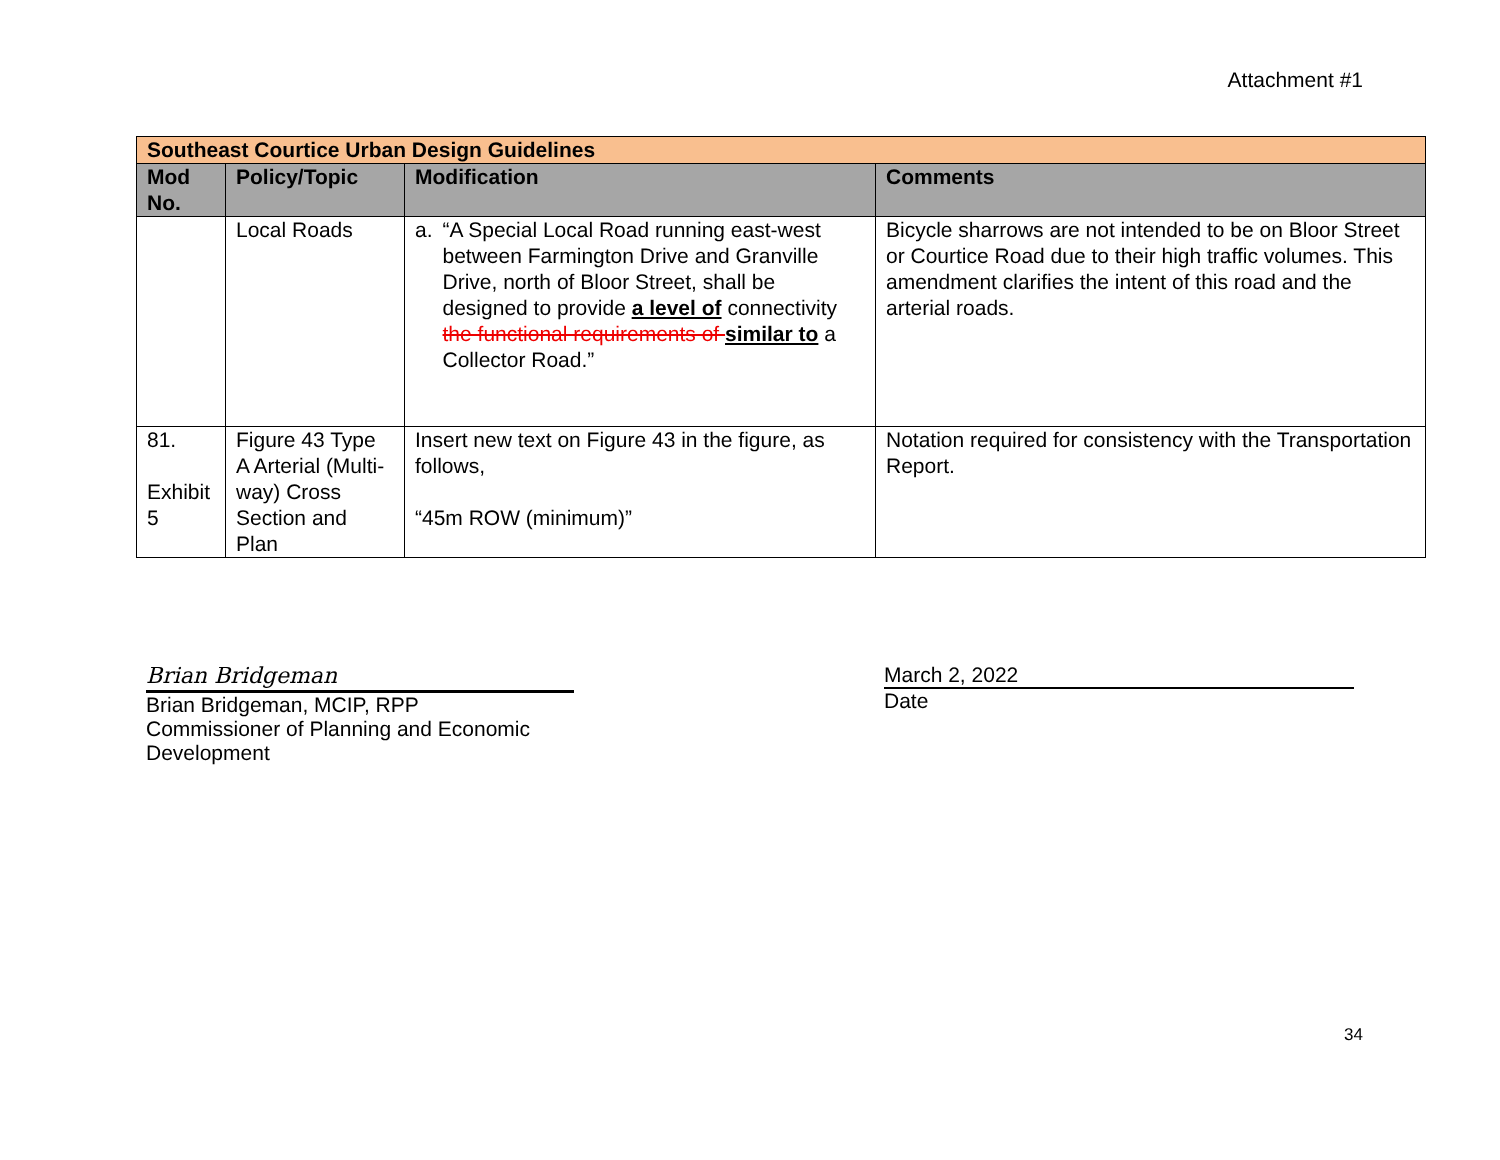Attachment #1
| Southeast Courtice Urban Design Guidelines | | | |
| Mod No. | Policy/Topic | Modification | Comments |
| | Local Roads | a. “A Special Local Road running east-west between Farmington Drive and Granville Drive, north of Bloor Street, shall be designed to provide a level of connectivity the functional requirements of similar to a Collector Road.” | Bicycle sharrows are not intended to be on Bloor Street or Courtice Road due to their high traffic volumes. This amendment clarifies the intent of this road and the arterial roads. |
| 81. Exhibit 5 | Figure 43 Type A Arterial (Multi-way) Cross Section and Plan | Insert new text on Figure 43 in the figure, as follows, “45m ROW (minimum)” | Notation required for consistency with the Transportation Report. |
Brian Bridgeman
Brian Bridgeman, MCIP, RPP
Commissioner of Planning and Economic Development
March 2, 2022
Date
34